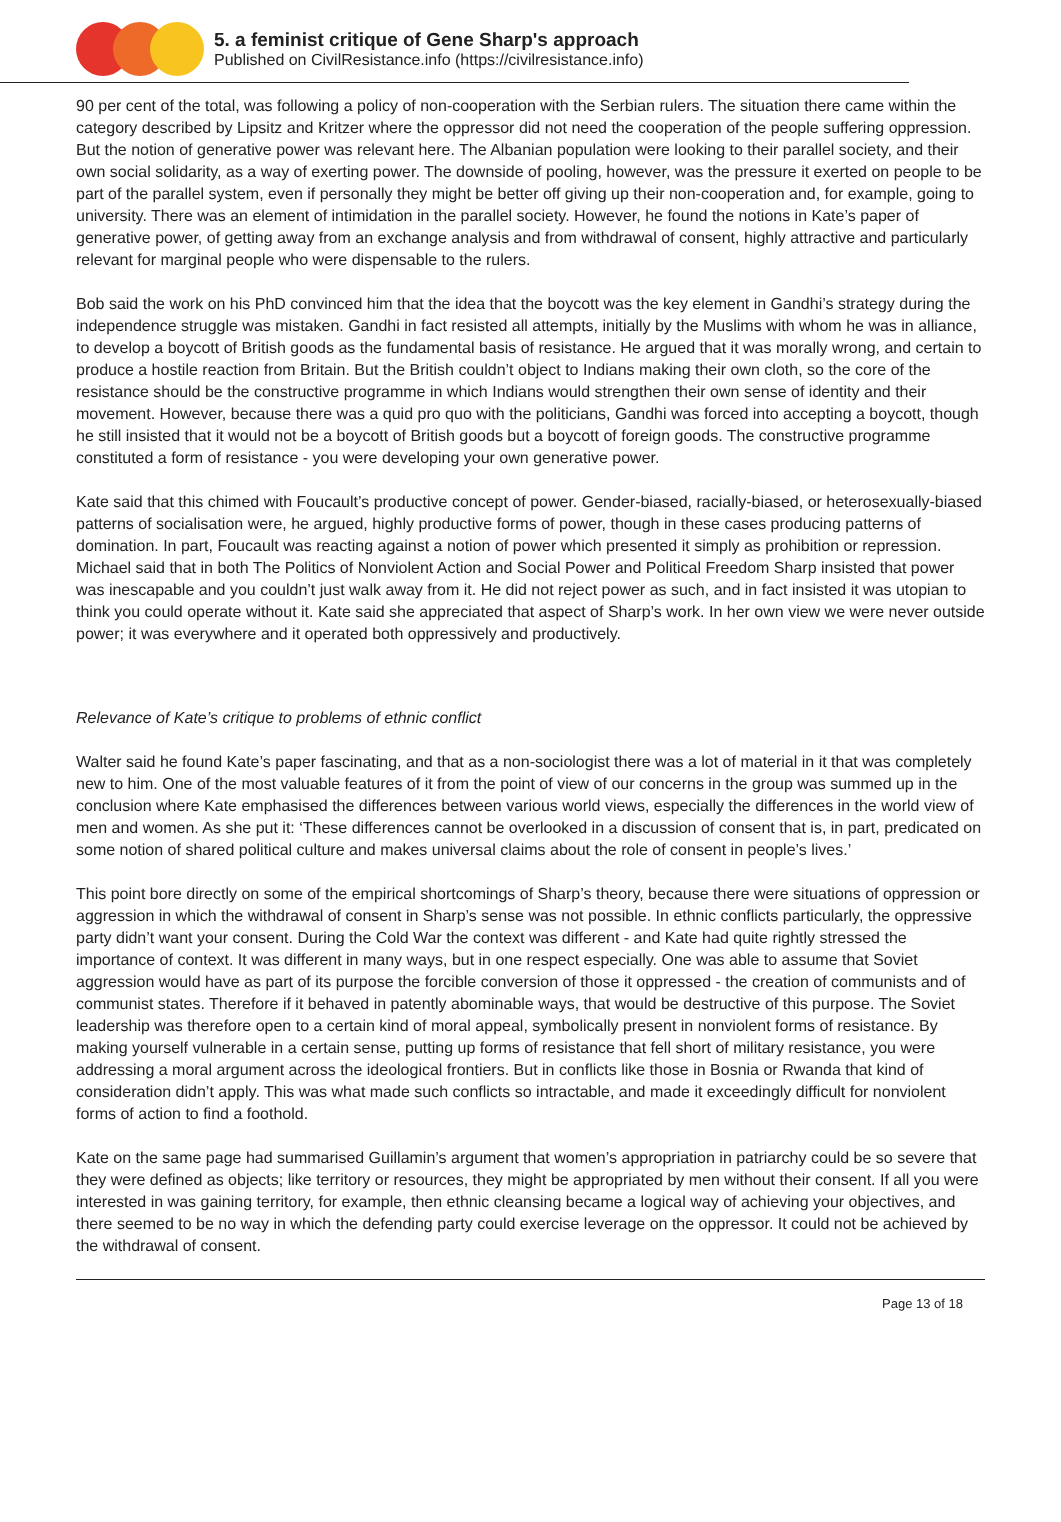5. a feminist critique of Gene Sharp's approach
Published on CivilResistance.info (https://civilresistance.info)
90 per cent of the total, was following a policy of non-cooperation with the Serbian rulers. The situation there came within the category described by Lipsitz and Kritzer where the oppressor did not need the cooperation of the people suffering oppression. But the notion of generative power was relevant here. The Albanian population were looking to their parallel society, and their own social solidarity, as a way of exerting power. The downside of pooling, however, was the pressure it exerted on people to be part of the parallel system, even if personally they might be better off giving up their non-cooperation and, for example, going to university. There was an element of intimidation in the parallel society. However, he found the notions in Kate’s paper of generative power, of getting away from an exchange analysis and from withdrawal of consent, highly attractive and particularly relevant for marginal people who were dispensable to the rulers.
Bob said the work on his PhD convinced him that the idea that the boycott was the key element in Gandhi’s strategy during the independence struggle was mistaken. Gandhi in fact resisted all attempts, initially by the Muslims with whom he was in alliance, to develop a boycott of British goods as the fundamental basis of resistance. He argued that it was morally wrong, and certain to produce a hostile reaction from Britain. But the British couldn’t object to Indians making their own cloth, so the core of the resistance should be the constructive programme in which Indians would strengthen their own sense of identity and their movement. However, because there was a quid pro quo with the politicians, Gandhi was forced into accepting a boycott, though he still insisted that it would not be a boycott of British goods but a boycott of foreign goods. The constructive programme constituted a form of resistance - you were developing your own generative power.
Kate said that this chimed with Foucault’s productive concept of power. Gender-biased, racially-biased, or heterosexually-biased patterns of socialisation were, he argued, highly productive forms of power, though in these cases producing patterns of domination. In part, Foucault was reacting against a notion of power which presented it simply as prohibition or repression. Michael said that in both The Politics of Nonviolent Action and Social Power and Political Freedom Sharp insisted that power was inescapable and you couldn’t just walk away from it. He did not reject power as such, and in fact insisted it was utopian to think you could operate without it. Kate said she appreciated that aspect of Sharp’s work. In her own view we were never outside power; it was everywhere and it operated both oppressively and productively.
Relevance of Kate’s critique to problems of ethnic conflict
Walter said he found Kate’s paper fascinating, and that as a non-sociologist there was a lot of material in it that was completely new to him. One of the most valuable features of it from the point of view of our concerns in the group was summed up in the conclusion where Kate emphasised the differences between various world views, especially the differences in the world view of men and women. As she put it: ‘These differences cannot be overlooked in a discussion of consent that is, in part, predicated on some notion of shared political culture and makes universal claims about the role of consent in people’s lives.’
This point bore directly on some of the empirical shortcomings of Sharp’s theory, because there were situations of oppression or aggression in which the withdrawal of consent in Sharp’s sense was not possible. In ethnic conflicts particularly, the oppressive party didn’t want your consent. During the Cold War the context was different - and Kate had quite rightly stressed the importance of context. It was different in many ways, but in one respect especially. One was able to assume that Soviet aggression would have as part of its purpose the forcible conversion of those it oppressed - the creation of communists and of communist states. Therefore if it behaved in patently abominable ways, that would be destructive of this purpose. The Soviet leadership was therefore open to a certain kind of moral appeal, symbolically present in nonviolent forms of resistance. By making yourself vulnerable in a certain sense, putting up forms of resistance that fell short of military resistance, you were addressing a moral argument across the ideological frontiers. But in conflicts like those in Bosnia or Rwanda that kind of consideration didn’t apply. This was what made such conflicts so intractable, and made it exceedingly difficult for nonviolent forms of action to find a foothold.
Kate on the same page had summarised Guillamin’s argument that women’s appropriation in patriarchy could be so severe that they were defined as objects; like territory or resources, they might be appropriated by men without their consent. If all you were interested in was gaining territory, for example, then ethnic cleansing became a logical way of achieving your objectives, and there seemed to be no way in which the defending party could exercise leverage on the oppressor. It could not be achieved by the withdrawal of consent.
Page 13 of 18